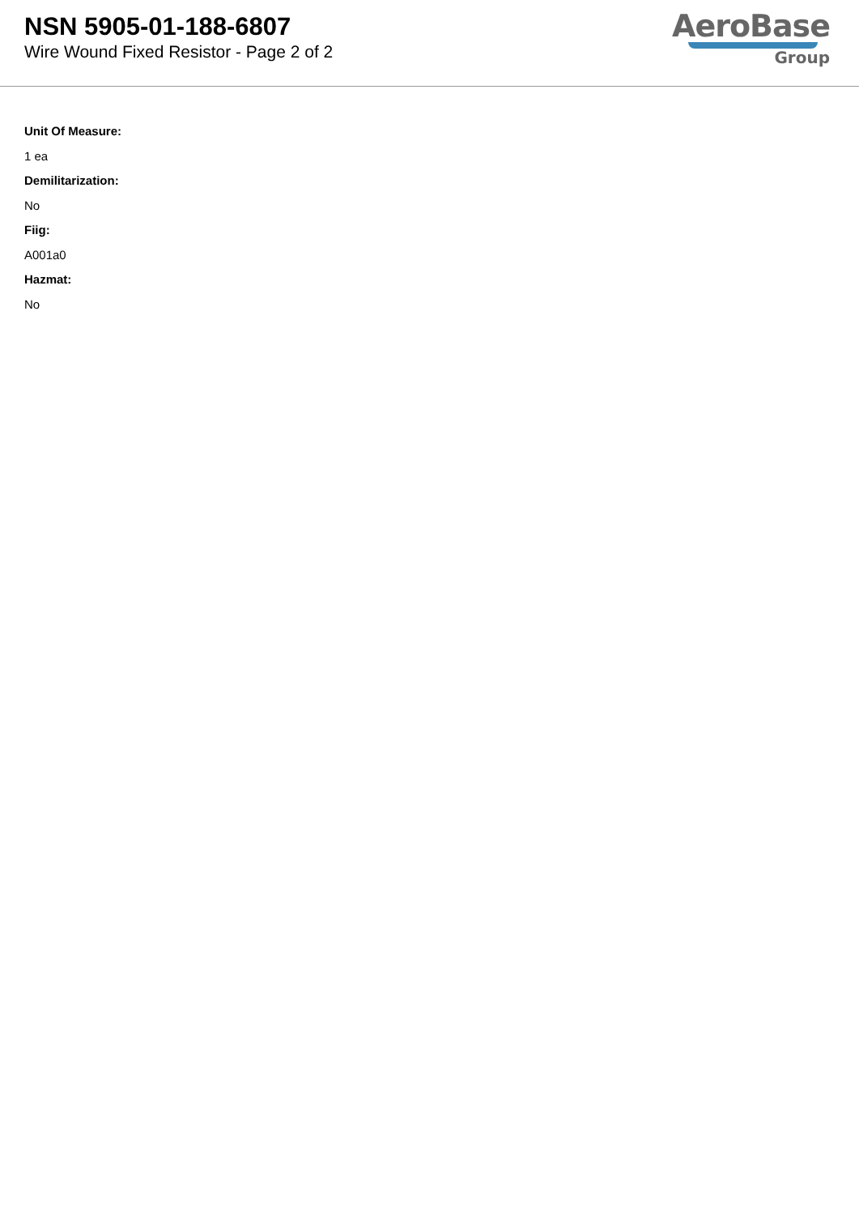NSN 5905-01-188-6807
Wire Wound Fixed Resistor - Page 2 of 2
AeroBase
Group
Unit Of Measure:
1 ea
Demilitarization:
No
Fiig:
A001a0
Hazmat:
No